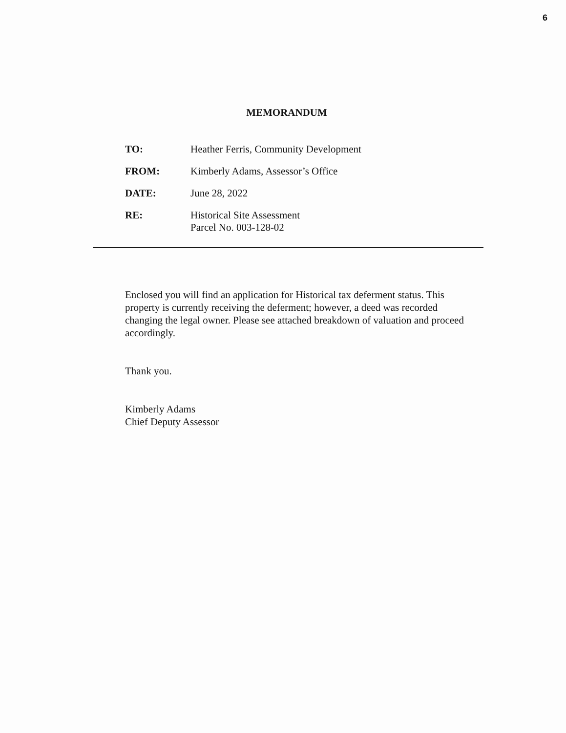6
MEMORANDUM
| TO: | Heather Ferris, Community Development |
| FROM: | Kimberly Adams, Assessor’s Office |
| DATE: | June 28, 2022 |
| RE: | Historical Site Assessment Parcel No. 003-128-02 |
Enclosed you will find an application for Historical tax deferment status. This property is currently receiving the deferment; however, a deed was recorded changing the legal owner. Please see attached breakdown of valuation and proceed accordingly.
Thank you.
Kimberly Adams
Chief Deputy Assessor